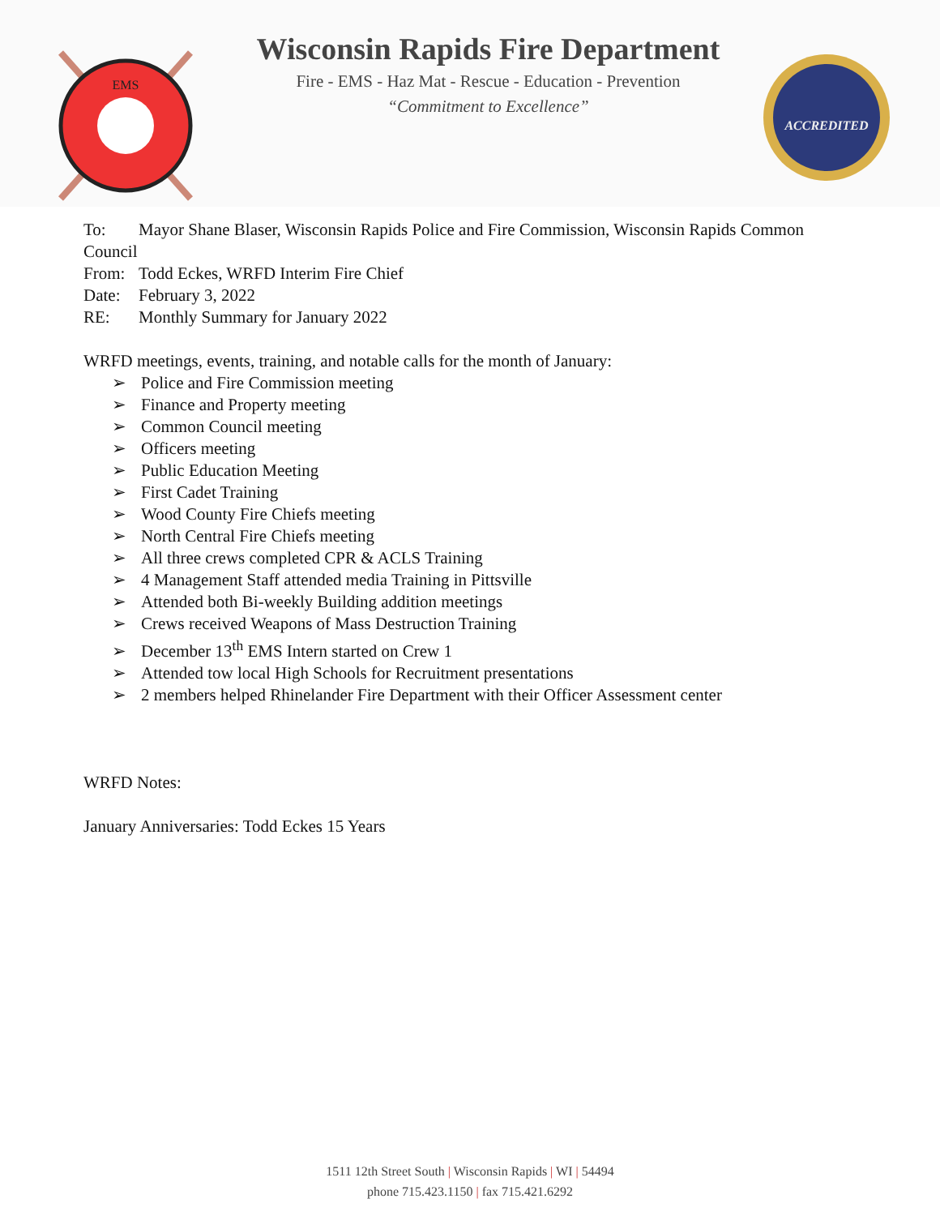EMS
Wisconsin Rapids Fire Department
Fire - EMS - Haz Mat - Rescue - Education - Prevention
“Commitment to Excellence”
ACCREDITED
To: Mayor Shane Blaser, Wisconsin Rapids Police and Fire Commission, Wisconsin Rapids Common
Council
From: Todd Eckes, WRFD Interim Fire Chief
Date: February 3, 2022
RE: Monthly Summary for January 2022
WRFD meetings, events, training, and notable calls for the month of January:
Police and Fire Commission meeting
Finance and Property meeting
Common Council meeting
Officers meeting
Public Education Meeting
First Cadet Training
Wood County Fire Chiefs meeting
North Central Fire Chiefs meeting
All three crews completed CPR & ACLS Training
4 Management Staff attended media Training in Pittsville
Attended both Bi-weekly Building addition meetings
Crews received Weapons of Mass Destruction Training
December 13<sup>th</sup> EMS Intern started on Crew 1
Attended tow local High Schools for Recruitment presentations
2 members helped Rhinelander Fire Department with their Officer Assessment center
WRFD Notes:
January Anniversaries: Todd Eckes 15 Years
1511 12th Street South | Wisconsin Rapids | WI | 54494
phone 715.423.1150 | fax 715.421.6292